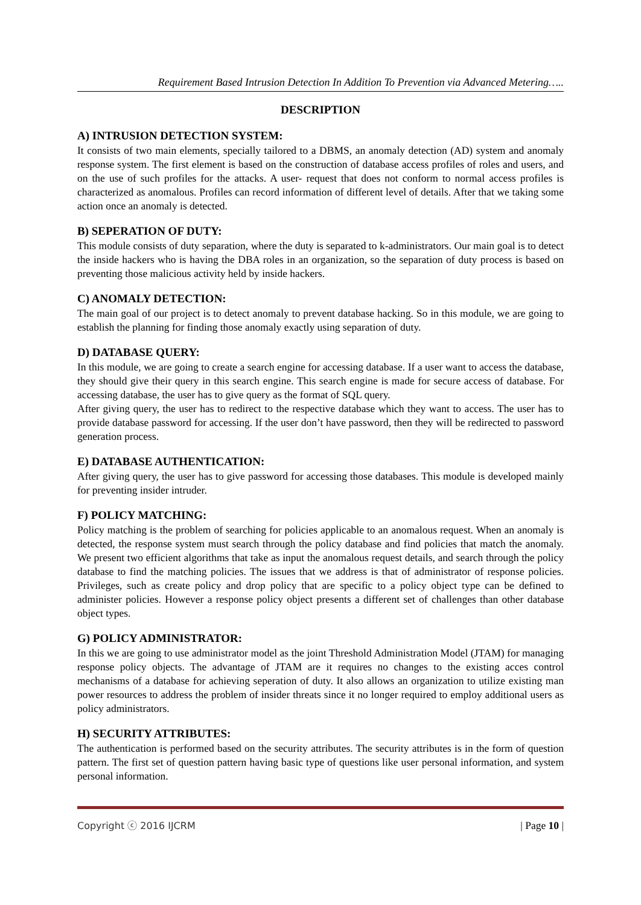Requirement Based Intrusion Detection In Addition To Prevention via Advanced Metering…..
DESCRIPTION
A) INTRUSION DETECTION SYSTEM:
It consists of two main elements, specially tailored to a DBMS, an anomaly detection (AD) system and anomaly response system. The first element is based on the construction of database access profiles of roles and users, and on the use of such profiles for the attacks. A user- request that does not conform to normal access profiles is characterized as anomalous. Profiles can record information of different level of details. After that we taking some action once an anomaly is detected.
B) SEPERATION OF DUTY:
This module consists of duty separation, where the duty is separated to k-administrators. Our main goal is to detect the inside hackers who is having the DBA roles in an organization, so the separation of duty process is based on preventing those malicious activity held by inside hackers.
C) ANOMALY DETECTION:
The main goal of our project is to detect anomaly to prevent database hacking. So in this module, we are going to establish the planning for finding those anomaly exactly using separation of duty.
D) DATABASE QUERY:
In this module, we are going to create a search engine for accessing database. If a user want to access the database, they should give their query in this search engine. This search engine is made for secure access of database. For accessing database, the user has to give query as the format of SQL query.
After giving query, the user has to redirect to the respective database which they want to access. The user has to provide database password for accessing. If the user don’t have password, then they will be redirected to password generation process.
E) DATABASE AUTHENTICATION:
After giving query, the user has to give password for accessing those databases. This module is developed mainly for preventing insider intruder.
F) POLICY MATCHING:
Policy matching is the problem of searching for policies applicable to an anomalous request. When an anomaly is detected, the response system must search through the policy database and find policies that match the anomaly. We present two efficient algorithms that take as input the anomalous request details, and search through the policy database to find the matching policies. The issues that we address is that of administrator of response policies. Privileges, such as create policy and drop policy that are specific to a policy object type can be defined to administer policies. However a response policy object presents a different set of challenges than other database object types.
G) POLICY ADMINISTRATOR:
In this we are going to use administrator model as the joint Threshold Administration Model (JTAM) for managing response policy objects. The advantage of JTAM are it requires no changes to the existing acces control mechanisms of a database for achieving seperation of duty. It also allows an organization to utilize existing man power resources to address the problem of insider threats since it no longer required to employ additional users as policy administrators.
H) SECURITY ATTRIBUTES:
The authentication is performed based on the security attributes. The security attributes is in the form of question pattern. The first set of question pattern having basic type of questions like user personal information, and system personal information.
Copyright ⓒ 2016 IJCRM | Page 10 |